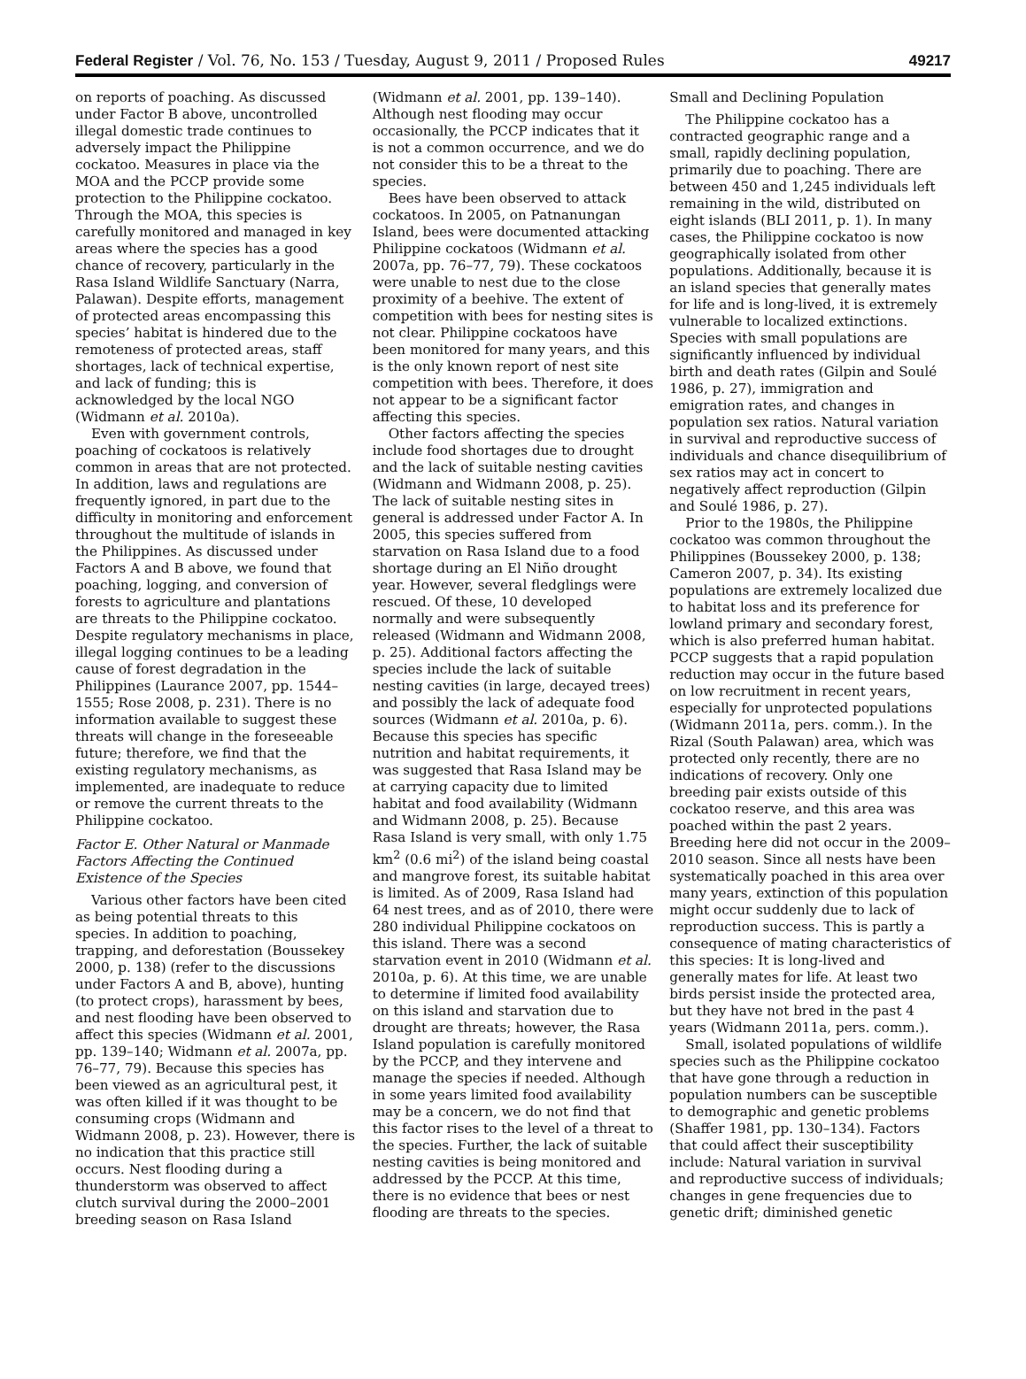Federal Register / Vol. 76, No. 153 / Tuesday, August 9, 2011 / Proposed Rules 49217
on reports of poaching. As discussed under Factor B above, uncontrolled illegal domestic trade continues to adversely impact the Philippine cockatoo. Measures in place via the MOA and the PCCP provide some protection to the Philippine cockatoo. Through the MOA, this species is carefully monitored and managed in key areas where the species has a good chance of recovery, particularly in the Rasa Island Wildlife Sanctuary (Narra, Palawan). Despite efforts, management of protected areas encompassing this species’ habitat is hindered due to the remoteness of protected areas, staff shortages, lack of technical expertise, and lack of funding; this is acknowledged by the local NGO (Widmann et al. 2010a).
Even with government controls, poaching of cockatoos is relatively common in areas that are not protected. In addition, laws and regulations are frequently ignored, in part due to the difficulty in monitoring and enforcement throughout the multitude of islands in the Philippines. As discussed under Factors A and B above, we found that poaching, logging, and conversion of forests to agriculture and plantations are threats to the Philippine cockatoo. Despite regulatory mechanisms in place, illegal logging continues to be a leading cause of forest degradation in the Philippines (Laurance 2007, pp. 1544–1555; Rose 2008, p. 231). There is no information available to suggest these threats will change in the foreseeable future; therefore, we find that the existing regulatory mechanisms, as implemented, are inadequate to reduce or remove the current threats to the Philippine cockatoo.
Factor E. Other Natural or Manmade Factors Affecting the Continued Existence of the Species
Various other factors have been cited as being potential threats to this species. In addition to poaching, trapping, and deforestation (Boussekey 2000, p. 138) (refer to the discussions under Factors A and B, above), hunting (to protect crops), harassment by bees, and nest flooding have been observed to affect this species (Widmann et al. 2001, pp. 139–140; Widmann et al. 2007a, pp. 76–77, 79). Because this species has been viewed as an agricultural pest, it was often killed if it was thought to be consuming crops (Widmann and Widmann 2008, p. 23). However, there is no indication that this practice still occurs. Nest flooding during a thunderstorm was observed to affect clutch survival during the 2000–2001 breeding season on Rasa Island
(Widmann et al. 2001, pp. 139–140). Although nest flooding may occur occasionally, the PCCP indicates that it is not a common occurrence, and we do not consider this to be a threat to the species.
Bees have been observed to attack cockatoos. In 2005, on Patnanungan Island, bees were documented attacking Philippine cockatoos (Widmann et al. 2007a, pp. 76–77, 79). These cockatoos were unable to nest due to the close proximity of a beehive. The extent of competition with bees for nesting sites is not clear. Philippine cockatoos have been monitored for many years, and this is the only known report of nest site competition with bees. Therefore, it does not appear to be a significant factor affecting this species.
Other factors affecting the species include food shortages due to drought and the lack of suitable nesting cavities (Widmann and Widmann 2008, p. 25). The lack of suitable nesting sites in general is addressed under Factor A. In 2005, this species suffered from starvation on Rasa Island due to a food shortage during an El Niño drought year. However, several fledglings were rescued. Of these, 10 developed normally and were subsequently released (Widmann and Widmann 2008, p. 25). Additional factors affecting the species include the lack of suitable nesting cavities (in large, decayed trees) and possibly the lack of adequate food sources (Widmann et al. 2010a, p. 6). Because this species has specific nutrition and habitat requirements, it was suggested that Rasa Island may be at carrying capacity due to limited habitat and food availability (Widmann and Widmann 2008, p. 25). Because Rasa Island is very small, with only 1.75 km<sup>2</sup> (0.6 mi<sup>2</sup>) of the island being coastal and mangrove forest, its suitable habitat is limited. As of 2009, Rasa Island had 64 nest trees, and as of 2010, there were 280 individual Philippine cockatoos on this island. There was a second starvation event in 2010 (Widmann et al. 2010a, p. 6). At this time, we are unable to determine if limited food availability on this island and starvation due to drought are threats; however, the Rasa Island population is carefully monitored by the PCCP, and they intervene and manage the species if needed. Although in some years limited food availability may be a concern, we do not find that this factor rises to the level of a threat to the species. Further, the lack of suitable nesting cavities is being monitored and addressed by the PCCP. At this time, there is no evidence that bees or nest flooding are threats to the species.
Small and Declining Population
The Philippine cockatoo has a contracted geographic range and a small, rapidly declining population, primarily due to poaching. There are between 450 and 1,245 individuals left remaining in the wild, distributed on eight islands (BLI 2011, p. 1). In many cases, the Philippine cockatoo is now geographically isolated from other populations. Additionally, because it is an island species that generally mates for life and is long-lived, it is extremely vulnerable to localized extinctions. Species with small populations are significantly influenced by individual birth and death rates (Gilpin and Soulé 1986, p. 27), immigration and emigration rates, and changes in population sex ratios. Natural variation in survival and reproductive success of individuals and chance disequilibrium of sex ratios may act in concert to negatively affect reproduction (Gilpin and Soulé 1986, p. 27).
Prior to the 1980s, the Philippine cockatoo was common throughout the Philippines (Boussekey 2000, p. 138; Cameron 2007, p. 34). Its existing populations are extremely localized due to habitat loss and its preference for lowland primary and secondary forest, which is also preferred human habitat. PCCP suggests that a rapid population reduction may occur in the future based on low recruitment in recent years, especially for unprotected populations (Widmann 2011a, pers. comm.). In the Rizal (South Palawan) area, which was protected only recently, there are no indications of recovery. Only one breeding pair exists outside of this cockatoo reserve, and this area was poached within the past 2 years. Breeding here did not occur in the 2009–2010 season. Since all nests have been systematically poached in this area over many years, extinction of this population might occur suddenly due to lack of reproduction success. This is partly a consequence of mating characteristics of this species: It is long-lived and generally mates for life. At least two birds persist inside the protected area, but they have not bred in the past 4 years (Widmann 2011a, pers. comm.).
Small, isolated populations of wildlife species such as the Philippine cockatoo that have gone through a reduction in population numbers can be susceptible to demographic and genetic problems (Shaffer 1981, pp. 130–134). Factors that could affect their susceptibility include: Natural variation in survival and reproductive success of individuals; changes in gene frequencies due to genetic drift; diminished genetic